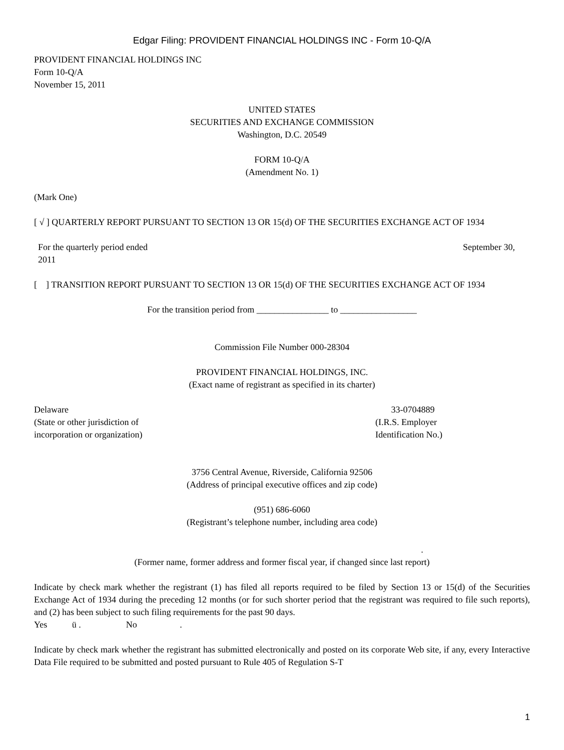Edgar Filing: PROVIDENT FINANCIAL HOLDINGS INC - Form 10-Q/A
PROVIDENT FINANCIAL HOLDINGS INC
Form 10-Q/A
November 15, 2011
UNITED STATES
SECURITIES AND EXCHANGE COMMISSION
Washington, D.C. 20549
FORM 10-Q/A
(Amendment No. 1)
(Mark One)
[ √ ] QUARTERLY REPORT PURSUANT TO SECTION 13 OR 15(d) OF THE SECURITIES EXCHANGE ACT OF 1934
For the quarterly period ended September 30,
2011
[ ] TRANSITION REPORT PURSUANT TO SECTION 13 OR 15(d) OF THE SECURITIES EXCHANGE ACT OF 1934
For the transition period from ________________ to _________________
Commission File Number 000-28304
PROVIDENT FINANCIAL HOLDINGS, INC.
(Exact name of registrant as specified in its charter)
Delaware
(State or other jurisdiction of
incorporation or organization) 33-0704889
(I.R.S. Employer
Identification No.)
3756 Central Avenue, Riverside, California 92506
(Address of principal executive offices and zip code)
(951) 686-6060
(Registrant’s telephone number, including area code)
.
(Former name, former address and former fiscal year, if changed since last report)
Indicate by check mark whether the registrant (1) has filed all reports required to be filed by Section 13 or 15(d) of the Securities Exchange Act of 1934 during the preceding 12 months (or for such shorter period that the registrant was required to file such reports), and (2) has been subject to such filing requirements for the past 90 days.
Yes ü . No .
Indicate by check mark whether the registrant has submitted electronically and posted on its corporate Web site, if any, every Interactive Data File required to be submitted and posted pursuant to Rule 405 of Regulation S-T
1